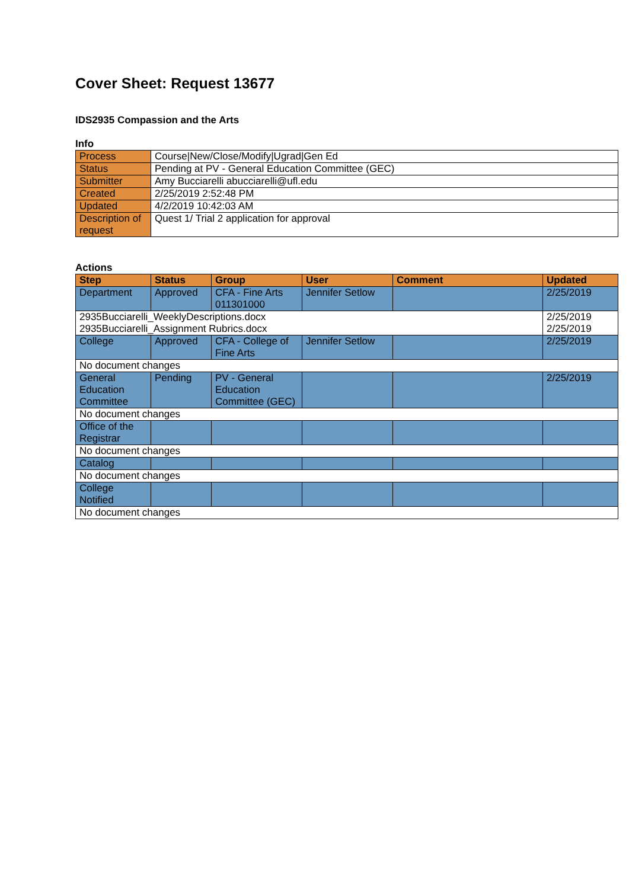Cover Sheet: Request 13677
IDS2935 Compassion and the Arts
Info
| Process | Course/New/Close/Modify/Ugrad/Gen Ed |
| Status | Pending at PV - General Education Committee (GEC) |
| Submitter | Amy Bucciarelli abucciarelli@ufl.edu |
| Created | 2/25/2019 2:52:48 PM |
| Updated | 4/2/2019 10:42:03 AM |
| Description of request | Quest 1/ Trial 2 application for approval |
Actions
| Step | Status | Group | User | Comment | Updated |
| --- | --- | --- | --- | --- | --- |
| Department | Approved | CFA - Fine Arts 011301000 | Jennifer Setlow | | 2/25/2019 |
| 2935Bucciarelli_WeeklyDescriptions.docx 2935Bucciarelli_Assignment Rubrics.docx | | | | | 2/25/2019 2/25/2019 |
| College | Approved | CFA - College of Fine Arts | Jennifer Setlow | | 2/25/2019 |
| No document changes | | | | | |
| General Education Committee | Pending | PV - General Education Committee (GEC) | | | 2/25/2019 |
| No document changes | | | | | |
| Office of the Registrar | | | | | |
| No document changes | | | | | |
| Catalog | | | | | |
| No document changes | | | | | |
| College Notified | | | | | |
| No document changes | | | | | |